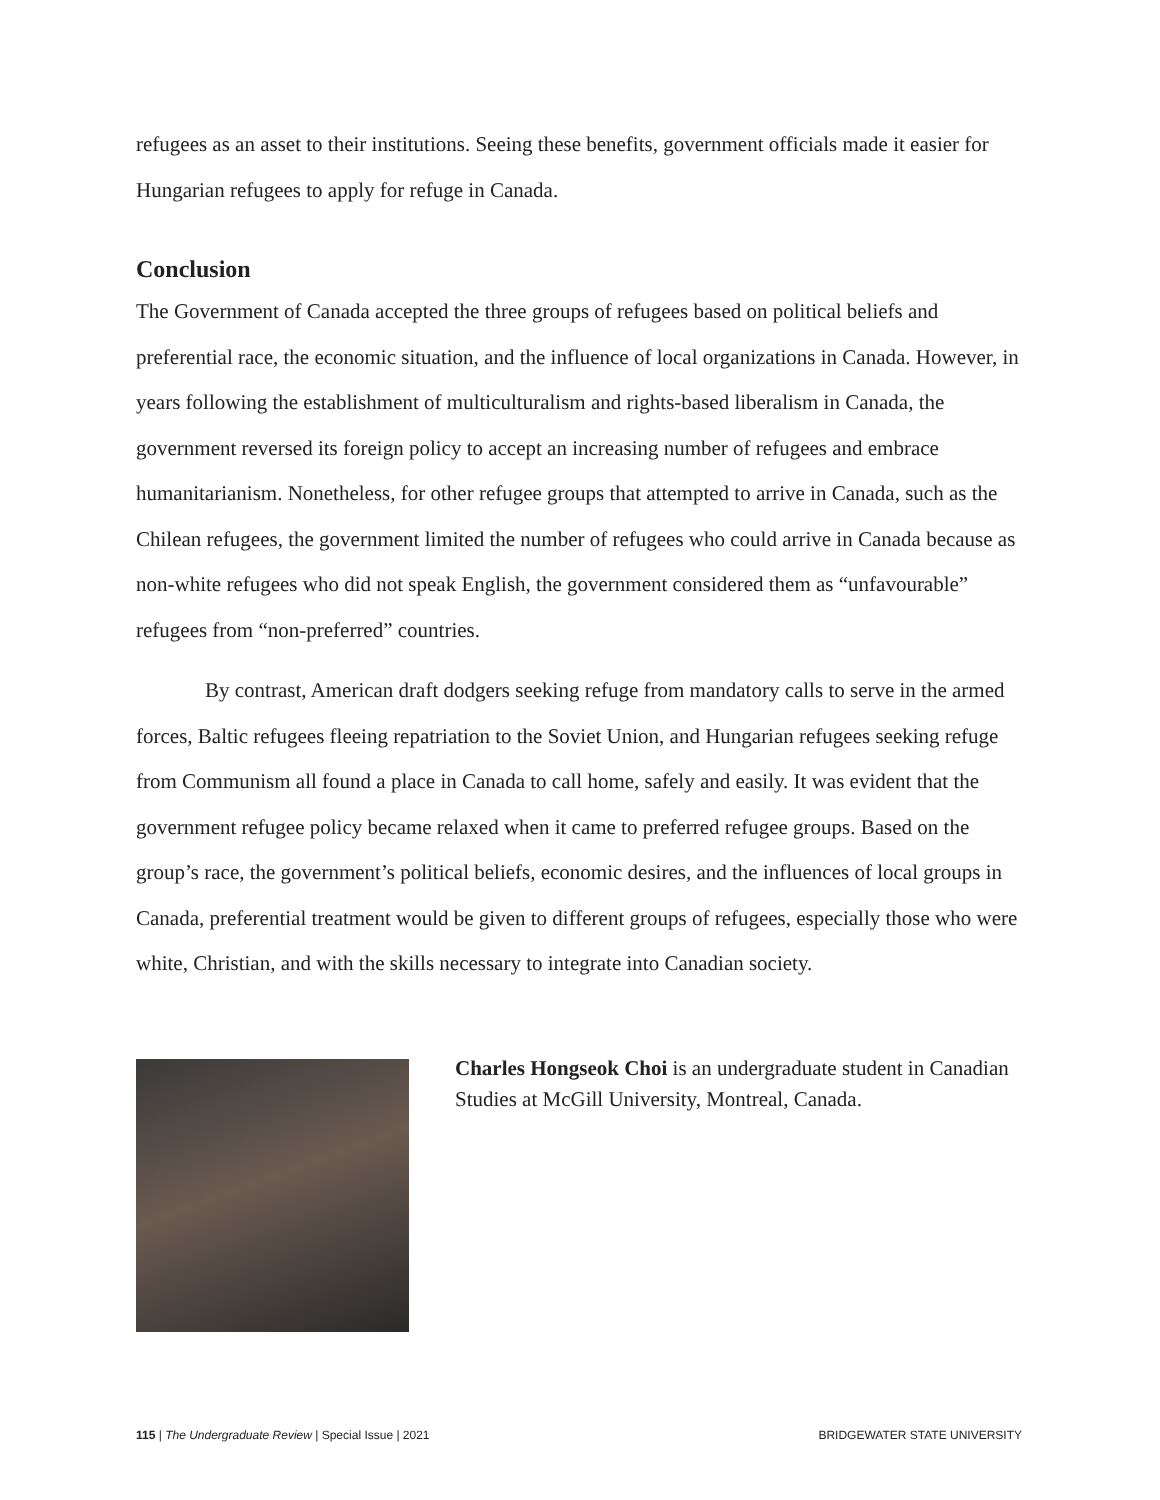refugees as an asset to their institutions. Seeing these benefits, government officials made it easier for Hungarian refugees to apply for refuge in Canada.
Conclusion
The Government of Canada accepted the three groups of refugees based on political beliefs and preferential race, the economic situation, and the influence of local organizations in Canada. However, in years following the establishment of multiculturalism and rights-based liberalism in Canada, the government reversed its foreign policy to accept an increasing number of refugees and embrace humanitarianism. Nonetheless, for other refugee groups that attempted to arrive in Canada, such as the Chilean refugees, the government limited the number of refugees who could arrive in Canada because as non-white refugees who did not speak English, the government considered them as “unfavourable” refugees from “non-preferred” countries.
By contrast, American draft dodgers seeking refuge from mandatory calls to serve in the armed forces, Baltic refugees fleeing repatriation to the Soviet Union, and Hungarian refugees seeking refuge from Communism all found a place in Canada to call home, safely and easily. It was evident that the government refugee policy became relaxed when it came to preferred refugee groups. Based on the group’s race, the government’s political beliefs, economic desires, and the influences of local groups in Canada, preferential treatment would be given to different groups of refugees, especially those who were white, Christian, and with the skills necessary to integrate into Canadian society.
Charles Hongseok Choi is an undergraduate student in Canadian Studies at McGill University, Montreal, Canada.
115 | The Undergraduate Review | Special Issue | 2021 BRIDGEWATER STATE UNIVERSITY